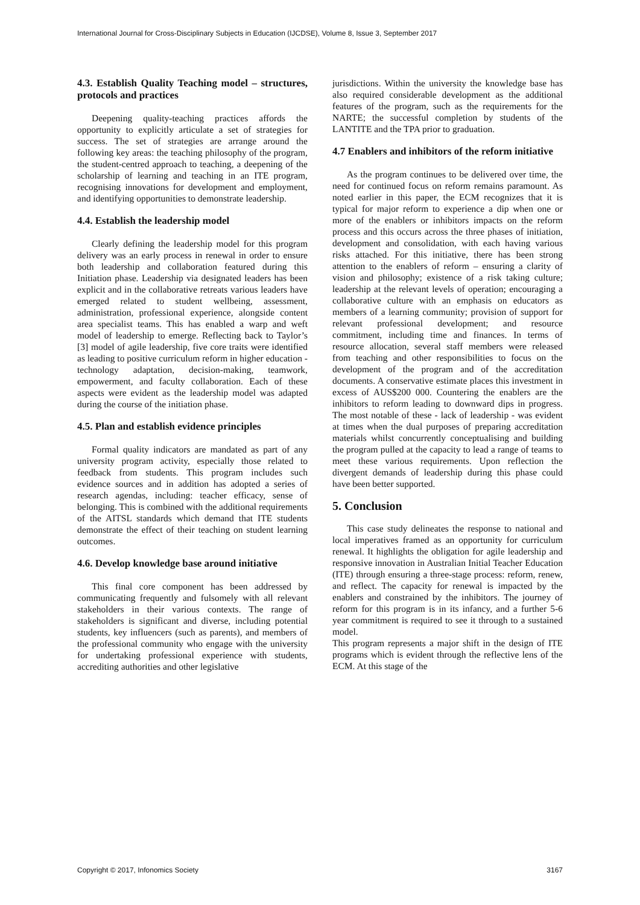International Journal for Cross-Disciplinary Subjects in Education (IJCDSE), Volume 8, Issue 3, September 2017
4.3. Establish Quality Teaching model – structures, protocols and practices
Deepening quality-teaching practices affords the opportunity to explicitly articulate a set of strategies for success. The set of strategies are arrange around the following key areas: the teaching philosophy of the program, the student-centred approach to teaching, a deepening of the scholarship of learning and teaching in an ITE program, recognising innovations for development and employment, and identifying opportunities to demonstrate leadership.
4.4. Establish the leadership model
Clearly defining the leadership model for this program delivery was an early process in renewal in order to ensure both leadership and collaboration featured during this Initiation phase. Leadership via designated leaders has been explicit and in the collaborative retreats various leaders have emerged related to student wellbeing, assessment, administration, professional experience, alongside content area specialist teams. This has enabled a warp and weft model of leadership to emerge. Reflecting back to Taylor’s [3] model of agile leadership, five core traits were identified as leading to positive curriculum reform in higher education - technology adaptation, decision-making, teamwork, empowerment, and faculty collaboration. Each of these aspects were evident as the leadership model was adapted during the course of the initiation phase.
4.5. Plan and establish evidence principles
Formal quality indicators are mandated as part of any university program activity, especially those related to feedback from students. This program includes such evidence sources and in addition has adopted a series of research agendas, including: teacher efficacy, sense of belonging. This is combined with the additional requirements of the AITSL standards which demand that ITE students demonstrate the effect of their teaching on student learning outcomes.
4.6. Develop knowledge base around initiative
This final core component has been addressed by communicating frequently and fulsomely with all relevant stakeholders in their various contexts. The range of stakeholders is significant and diverse, including potential students, key influencers (such as parents), and members of the professional community who engage with the university for undertaking professional experience with students, accrediting authorities and other legislative
jurisdictions. Within the university the knowledge base has also required considerable development as the additional features of the program, such as the requirements for the NARTE; the successful completion by students of the LANTITE and the TPA prior to graduation.
4.7 Enablers and inhibitors of the reform initiative
As the program continues to be delivered over time, the need for continued focus on reform remains paramount. As noted earlier in this paper, the ECM recognizes that it is typical for major reform to experience a dip when one or more of the enablers or inhibitors impacts on the reform process and this occurs across the three phases of initiation, development and consolidation, with each having various risks attached. For this initiative, there has been strong attention to the enablers of reform – ensuring a clarity of vision and philosophy; existence of a risk taking culture; leadership at the relevant levels of operation; encouraging a collaborative culture with an emphasis on educators as members of a learning community; provision of support for relevant professional development; and resource commitment, including time and finances. In terms of resource allocation, several staff members were released from teaching and other responsibilities to focus on the development of the program and of the accreditation documents. A conservative estimate places this investment in excess of AUS$200 000. Countering the enablers are the inhibitors to reform leading to downward dips in progress. The most notable of these - lack of leadership - was evident at times when the dual purposes of preparing accreditation materials whilst concurrently conceptualising and building the program pulled at the capacity to lead a range of teams to meet these various requirements. Upon reflection the divergent demands of leadership during this phase could have been better supported.
5. Conclusion
This case study delineates the response to national and local imperatives framed as an opportunity for curriculum renewal. It highlights the obligation for agile leadership and responsive innovation in Australian Initial Teacher Education (ITE) through ensuring a three-stage process: reform, renew, and reflect. The capacity for renewal is impacted by the enablers and constrained by the inhibitors. The journey of reform for this program is in its infancy, and a further 5-6 year commitment is required to see it through to a sustained model.
This program represents a major shift in the design of ITE programs which is evident through the reflective lens of the ECM. At this stage of the
Copyright © 2017, Infonomics Society 3167